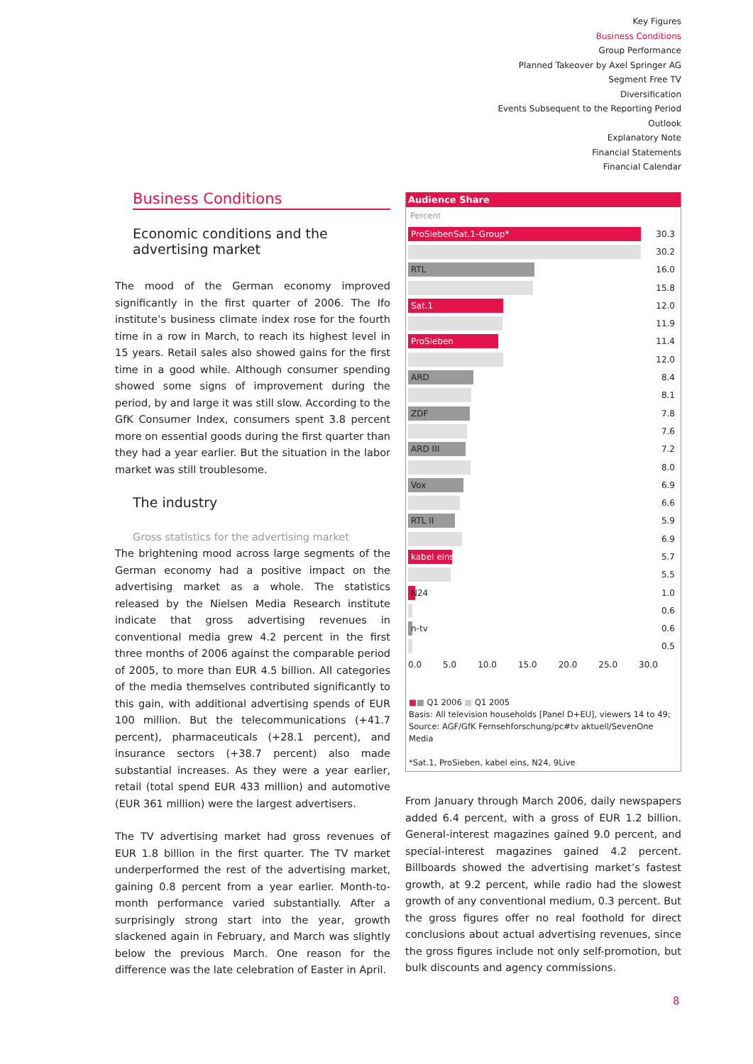Key Figures
Business Conditions
Group Performance
Planned Takeover by Axel Springer AG
Segment Free TV
Diversification
Events Subsequent to the Reporting Period
Outlook
Explanatory Note
Financial Statements
Financial Calendar
Business Conditions
Economic conditions and the advertising market
The mood of the German economy improved significantly in the first quarter of 2006. The Ifo institute’s business climate index rose for the fourth time in a row in March, to reach its highest level in 15 years. Retail sales also showed gains for the first time in a good while. Although consumer spending showed some signs of improvement during the period, by and large it was still slow. According to the GfK Consumer Index, consumers spent 3.8 percent more on essential goods during the first quarter than they had a year earlier. But the situation in the labor market was still troublesome.
The industry
Gross statistics for the advertising market
The brightening mood across large segments of the German economy had a positive impact on the advertising market as a whole. The statistics released by the Nielsen Media Research institute indicate that gross advertising revenues in conventional media grew 4.2 percent in the first three months of 2006 against the comparable period of 2005, to more than EUR 4.5 billion. All categories of the media themselves contributed significantly to this gain, with additional advertising spends of EUR 100 million. But the telecommunications (+41.7 percent), pharmaceuticals (+28.1 percent), and insurance sectors (+38.7 percent) also made substantial increases. As they were a year earlier, retail (total spend EUR 433 million) and automotive (EUR 361 million) were the largest advertisers.
The TV advertising market had gross revenues of EUR 1.8 billion in the first quarter. The TV market underperformed the rest of the advertising market, gaining 0.8 percent from a year earlier. Month-to-month performance varied substantially. After a surprisingly strong start into the year, growth slackened again in February, and March was slightly below the previous March. One reason for the difference was the late celebration of Easter in April.
Audience Share
Percent
ProSiebenSat.1-Group*
30.3
30.2
RTL
16.0
15.8
Sat.1
12.0
11.9
ProSieben
11.4
12.0
ARD
8.4
8.1
ZDF
7.8
7.6
ARD III
7.2
8.0
Vox
6.9
6.6
RTL II
5.9
6.9
kabel eins
5.7
5.5
N24
1.0
0.6
n-tv
0.6
0.5
0.0 5.0 10.0 15.0 20.0 25.0 30.0
■■ Q1 2006 ■ Q1 2005
Basis: All television households [Panel D+EU], viewers 14 to 49;
Source: AGF/GfK Fernsehforschung/pc#tv aktuell/SevenOne Media
*Sat.1, ProSieben, kabel eins, N24, 9Live
From January through March 2006, daily newspapers added 6.4 percent, with a gross of EUR 1.2 billion. General-interest magazines gained 9.0 percent, and special-interest magazines gained 4.2 percent. Billboards showed the advertising market’s fastest growth, at 9.2 percent, while radio had the slowest growth of any conventional medium, 0.3 percent. But the gross figures offer no real foothold for direct conclusions about actual advertising revenues, since the gross figures include not only self-promotion, but bulk discounts and agency commissions.
8